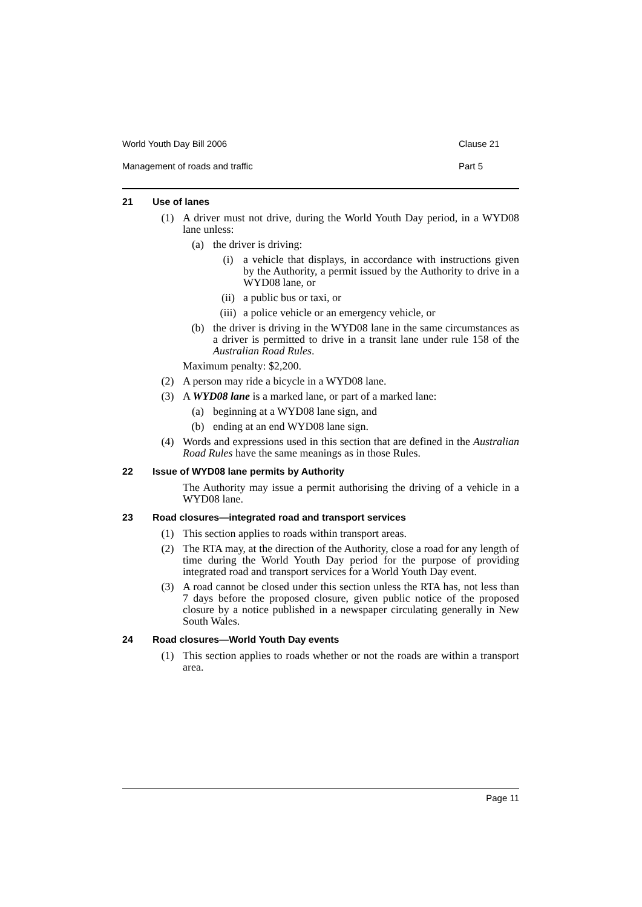World Youth Day Bill 2006 Clause 21
Management of roads and traffic Part 5
21 Use of lanes
(1) A driver must not drive, during the World Youth Day period, in a WYD08 lane unless:
(a) the driver is driving:
(i) a vehicle that displays, in accordance with instructions given by the Authority, a permit issued by the Authority to drive in a WYD08 lane, or
(ii) a public bus or taxi, or
(iii) a police vehicle or an emergency vehicle, or
(b) the driver is driving in the WYD08 lane in the same circumstances as a driver is permitted to drive in a transit lane under rule 158 of the Australian Road Rules.
Maximum penalty: $2,200.
(2) A person may ride a bicycle in a WYD08 lane.
(3) A WYD08 lane is a marked lane, or part of a marked lane:
(a) beginning at a WYD08 lane sign, and
(b) ending at an end WYD08 lane sign.
(4) Words and expressions used in this section that are defined in the Australian Road Rules have the same meanings as in those Rules.
22 Issue of WYD08 lane permits by Authority
The Authority may issue a permit authorising the driving of a vehicle in a WYD08 lane.
23 Road closures—integrated road and transport services
(1) This section applies to roads within transport areas.
(2) The RTA may, at the direction of the Authority, close a road for any length of time during the World Youth Day period for the purpose of providing integrated road and transport services for a World Youth Day event.
(3) A road cannot be closed under this section unless the RTA has, not less than 7 days before the proposed closure, given public notice of the proposed closure by a notice published in a newspaper circulating generally in New South Wales.
24 Road closures—World Youth Day events
(1) This section applies to roads whether or not the roads are within a transport area.
Page 11